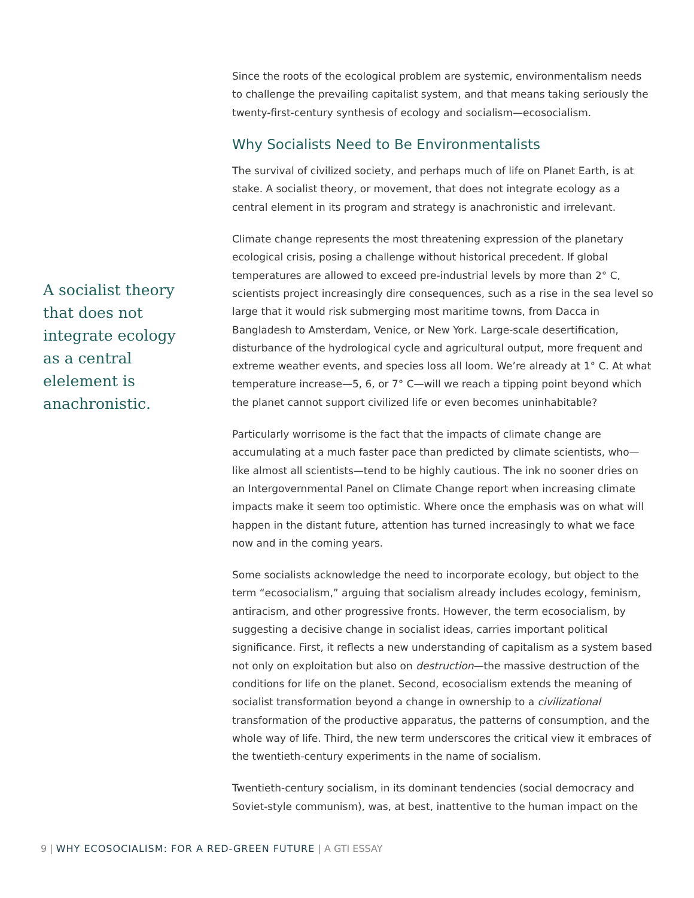A socialist theory that does not integrate ecology as a central elelement is anachronistic.
Since the roots of the ecological problem are systemic, environmentalism needs to challenge the prevailing capitalist system, and that means taking seriously the twenty-first-century synthesis of ecology and socialism—ecosocialism.
Why Socialists Need to Be Environmentalists
The survival of civilized society, and perhaps much of life on Planet Earth, is at stake. A socialist theory, or movement, that does not integrate ecology as a central element in its program and strategy is anachronistic and irrelevant.
Climate change represents the most threatening expression of the planetary ecological crisis, posing a challenge without historical precedent. If global temperatures are allowed to exceed pre-industrial levels by more than 2° C, scientists project increasingly dire consequences, such as a rise in the sea level so large that it would risk submerging most maritime towns, from Dacca in Bangladesh to Amsterdam, Venice, or New York. Large-scale desertification, disturbance of the hydrological cycle and agricultural output, more frequent and extreme weather events, and species loss all loom. We’re already at 1° C. At what temperature increase—5, 6, or 7° C—will we reach a tipping point beyond which the planet cannot support civilized life or even becomes uninhabitable?
Particularly worrisome is the fact that the impacts of climate change are accumulating at a much faster pace than predicted by climate scientists, who—like almost all scientists—tend to be highly cautious. The ink no sooner dries on an Intergovernmental Panel on Climate Change report when increasing climate impacts make it seem too optimistic. Where once the emphasis was on what will happen in the distant future, attention has turned increasingly to what we face now and in the coming years.
Some socialists acknowledge the need to incorporate ecology, but object to the term “ecosocialism,” arguing that socialism already includes ecology, feminism, antiracism, and other progressive fronts. However, the term ecosocialism, by suggesting a decisive change in socialist ideas, carries important political significance. First, it reflects a new understanding of capitalism as a system based not only on exploitation but also on destruction—the massive destruction of the conditions for life on the planet. Second, ecosocialism extends the meaning of socialist transformation beyond a change in ownership to a civilizational transformation of the productive apparatus, the patterns of consumption, and the whole way of life. Third, the new term underscores the critical view it embraces of the twentieth-century experiments in the name of socialism.
Twentieth-century socialism, in its dominant tendencies (social democracy and Soviet-style communism), was, at best, inattentive to the human impact on the
9 | WHY ECOSOCIALISM: FOR A RED-GREEN FUTURE | A GTI ESSAY